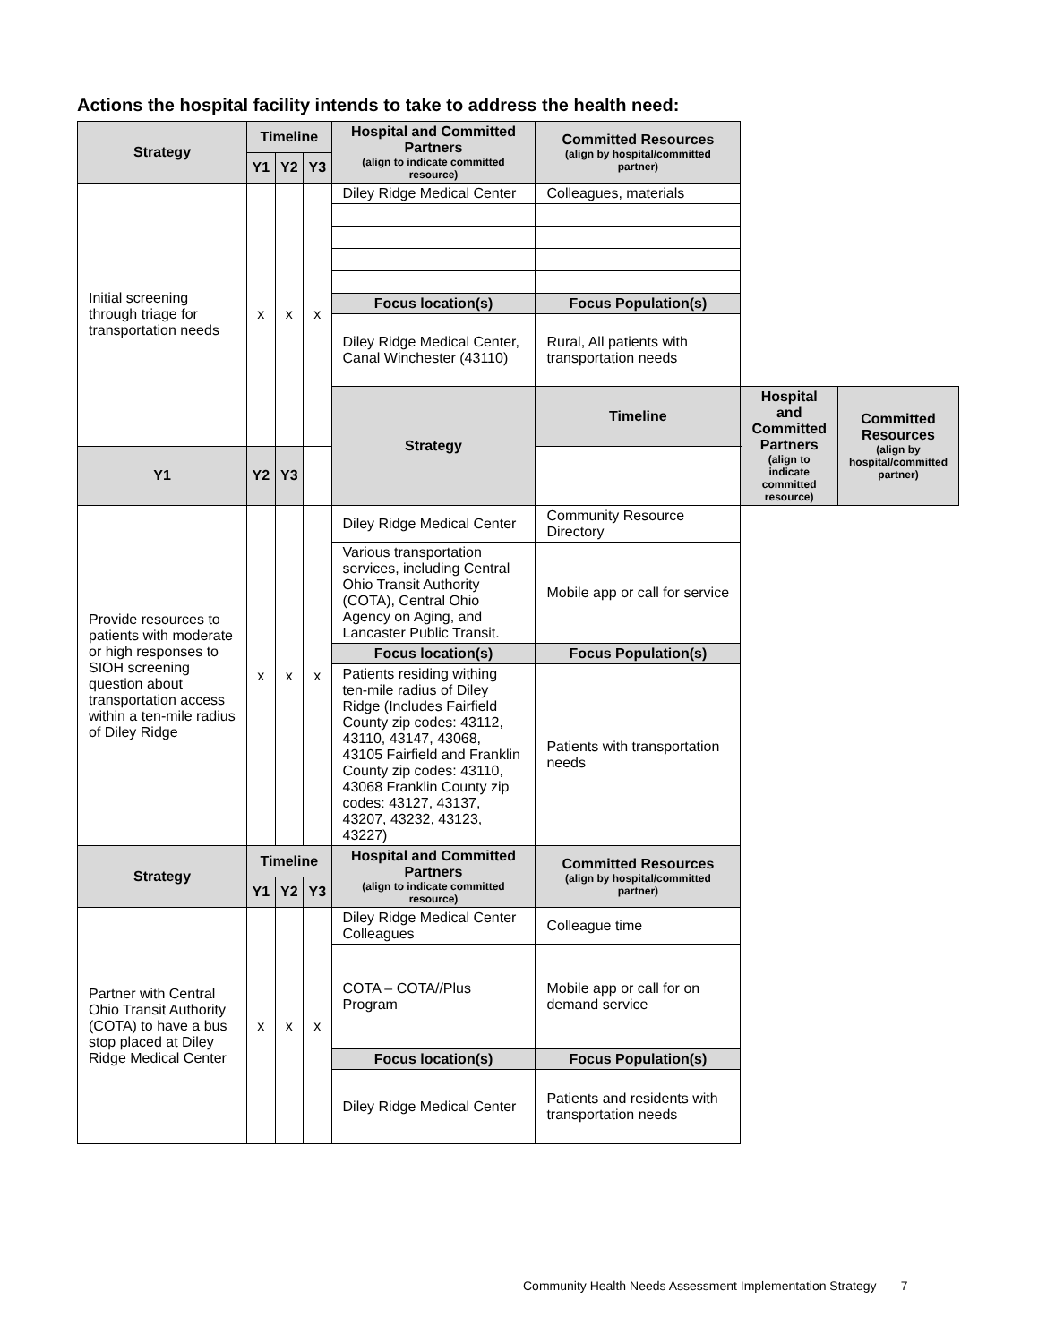Actions the hospital facility intends to take to address the health need:
| Strategy | Timeline | | | Hospital and Committed Partners (align to indicate committed resource) | Committed Resources (align by hospital/committed partner) | | |
| --- | --- | --- | --- | --- | --- | --- | --- |
| | Y1 | Y2 | Y3 | | | | |
| Initial screening through triage for transportation needs | x | x | x | Diley Ridge Medical Center | Colleagues, materials | | |
| | | | | Focus location(s) | Focus Population(s) | | |
| | | | | Diley Ridge Medical Center, Canal Winchester (43110) | Rural, All patients with transportation needs | | |
| | | | | Strategy | Timeline | Hospital and Committed Partners (align to indicate committed resource) | Committed Resources (align by hospital/committed partner) |
| Y1 | Y2 | Y3 | | | | | |
| Provide resources to patients with moderate or high responses to SIOH screening question about transportation access within a ten-mile radius of Diley Ridge | x | x | x | Diley Ridge Medical Center | Community Resource Directory | | |
| | | | | Various transportation services, including Central Ohio Transit Authority (COTA), Central Ohio Agency on Aging, and Lancaster Public Transit. | Mobile app or call for service | | |
| | | | | Focus location(s) | Focus Population(s) | | |
| | | | | Patients residing withing ten-mile radius of Diley Ridge (Includes Fairfield County zip codes: 43112, 43110, 43147, 43068, 43105 Fairfield and Franklin County zip codes: 43110, 43068 Franklin County zip codes: 43127, 43137, 43207, 43232, 43123, 43227) | Patients with transportation needs | | |
| Strategy | Timeline | | | Hospital and Committed Partners (align to indicate committed resource) | Committed Resources (align by hospital/committed partner) | | |
| | Y1 | Y2 | Y3 | | | | |
| Partner with Central Ohio Transit Authority (COTA) to have a bus stop placed at Diley Ridge Medical Center | x | x | x | Diley Ridge Medical Center Colleagues | Colleague time | | |
| | | | | COTA – COTA//Plus Program | Mobile app or call for on demand service | | |
| | | | | Focus location(s) | Focus Population(s) | | |
| | | | | Diley Ridge Medical Center | Patients and residents with transportation needs | | |
Community Health Needs Assessment Implementation Strategy 7